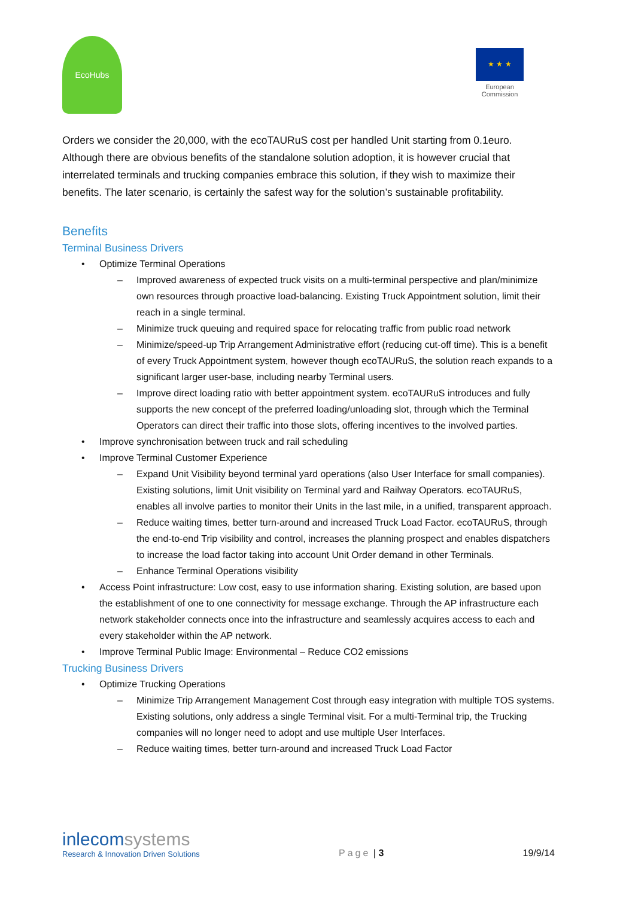EcoHubs
★ ★ ★
European
Commission
Orders we consider the 20,000, with the ecoTAURuS cost per handled Unit starting from 0.1euro. Although there are obvious benefits of the standalone solution adoption, it is however crucial that interrelated terminals and trucking companies embrace this solution, if they wish to maximize their benefits. The later scenario, is certainly the safest way for the solution’s sustainable profitability.
Benefits
Terminal Business Drivers
Optimize Terminal Operations
Improved awareness of expected truck visits on a multi-terminal perspective and plan/minimize own resources through proactive load-balancing. Existing Truck Appointment solution, limit their reach in a single terminal.
Minimize truck queuing and required space for relocating traffic from public road network
Minimize/speed-up Trip Arrangement Administrative effort (reducing cut-off time). This is a benefit of every Truck Appointment system, however though ecoTAURuS, the solution reach expands to a significant larger user-base, including nearby Terminal users.
Improve direct loading ratio with better appointment system. ecoTAURuS introduces and fully supports the new concept of the preferred loading/unloading slot, through which the Terminal Operators can direct their traffic into those slots, offering incentives to the involved parties.
Improve synchronisation between truck and rail scheduling
Improve Terminal Customer Experience
Expand Unit Visibility beyond terminal yard operations (also User Interface for small companies). Existing solutions, limit Unit visibility on Terminal yard and Railway Operators. ecoTAURuS, enables all involve parties to monitor their Units in the last mile, in a unified, transparent approach.
Reduce waiting times, better turn-around and increased Truck Load Factor. ecoTAURuS, through the end-to-end Trip visibility and control, increases the planning prospect and enables dispatchers to increase the load factor taking into account Unit Order demand in other Terminals.
Enhance Terminal Operations visibility
Access Point infrastructure: Low cost, easy to use information sharing. Existing solution, are based upon the establishment of one to one connectivity for message exchange. Through the AP infrastructure each network stakeholder connects once into the infrastructure and seamlessly acquires access to each and every stakeholder within the AP network.
Improve Terminal Public Image: Environmental – Reduce CO2 emissions
Trucking Business Drivers
Optimize Trucking Operations
Minimize Trip Arrangement Management Cost through easy integration with multiple TOS systems. Existing solutions, only address a single Terminal visit. For a multi-Terminal trip, the Trucking companies will no longer need to adopt and use multiple User Interfaces.
Reduce waiting times, better turn-around and increased Truck Load Factor
inlecomsystems
Research & Innovation Driven Solutions
Page | 3
19/9/14